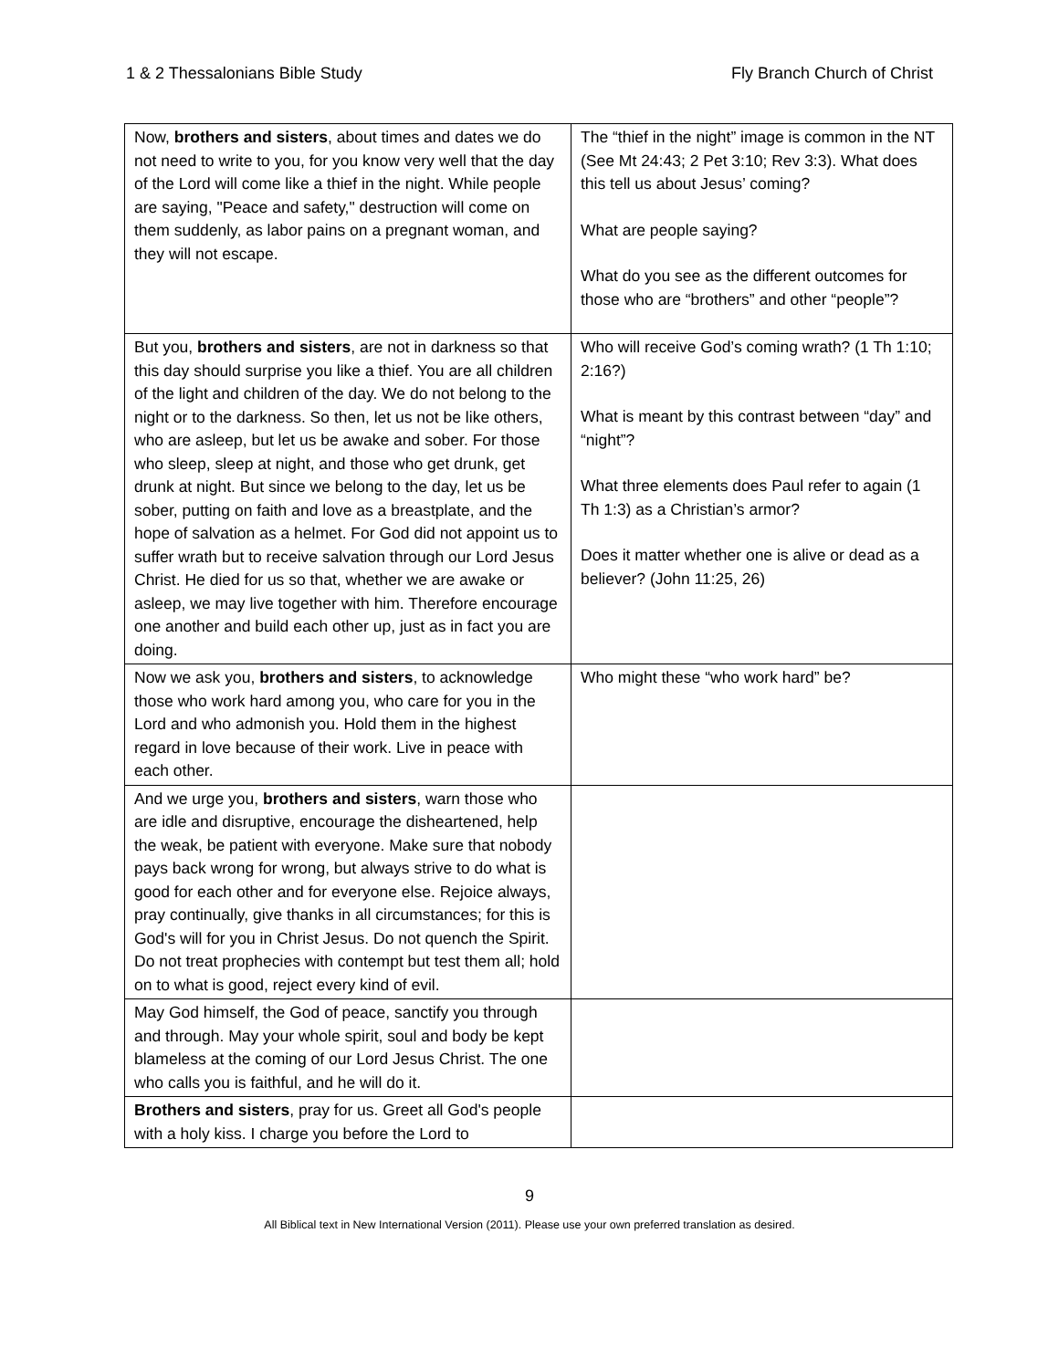1 & 2 Thessalonians Bible Study Fly Branch Church of Christ
| Now, brothers and sisters , about times and dates we do not need to write to you, for you know very well that the day of the Lord will come like a thief in the night. While people are saying, "Peace and safety," destruction will come on them suddenly, as labor pains on a pregnant woman, and they will not escape. | The “thief in the night” image is common in the NT (See Mt 24:43; 2 Pet 3:10; Rev 3:3). What does this tell us about Jesus’ coming? What are people saying? What do you see as the different outcomes for those who are “brothers” and other “people”? |
| But you, brothers and sisters , are not in darkness so that this day should surprise you like a thief. You are all children of the light and children of the day. We do not belong to the night or to the darkness. So then, let us not be like others, who are asleep, but let us be awake and sober. For those who sleep, sleep at night, and those who get drunk, get drunk at night. But since we belong to the day, let us be sober, putting on faith and love as a breastplate, and the hope of salvation as a helmet. For God did not appoint us to suffer wrath but to receive salvation through our Lord Jesus Christ. He died for us so that, whether we are awake or asleep, we may live together with him. Therefore encourage one another and build each other up, just as in fact you are doing. | Who will receive God’s coming wrath? (1 Th 1:10; 2:16?) What is meant by this contrast between “day” and “night”? What three elements does Paul refer to again (1 Th 1:3) as a Christian’s armor? Does it matter whether one is alive or dead as a believer? (John 11:25, 26) |
| Now we ask you, brothers and sisters , to acknowledge those who work hard among you, who care for you in the Lord and who admonish you. Hold them in the highest regard in love because of their work. Live in peace with each other. | Who might these “who work hard” be? |
| And we urge you, brothers and sisters , warn those who are idle and disruptive, encourage the disheartened, help the weak, be patient with everyone. Make sure that nobody pays back wrong for wrong, but always strive to do what is good for each other and for everyone else. Rejoice always, pray continually, give thanks in all circumstances; for this is God's will for you in Christ Jesus. Do not quench the Spirit. Do not treat prophecies with contempt but test them all; hold on to what is good, reject every kind of evil. | |
| May God himself, the God of peace, sanctify you through and through. May your whole spirit, soul and body be kept blameless at the coming of our Lord Jesus Christ. The one who calls you is faithful, and he will do it. | |
| Brothers and sisters , pray for us. Greet all God's people with a holy kiss. I charge you before the Lord to | |
9
All Biblical text in New International Version (2011). Please use your own preferred translation as desired.